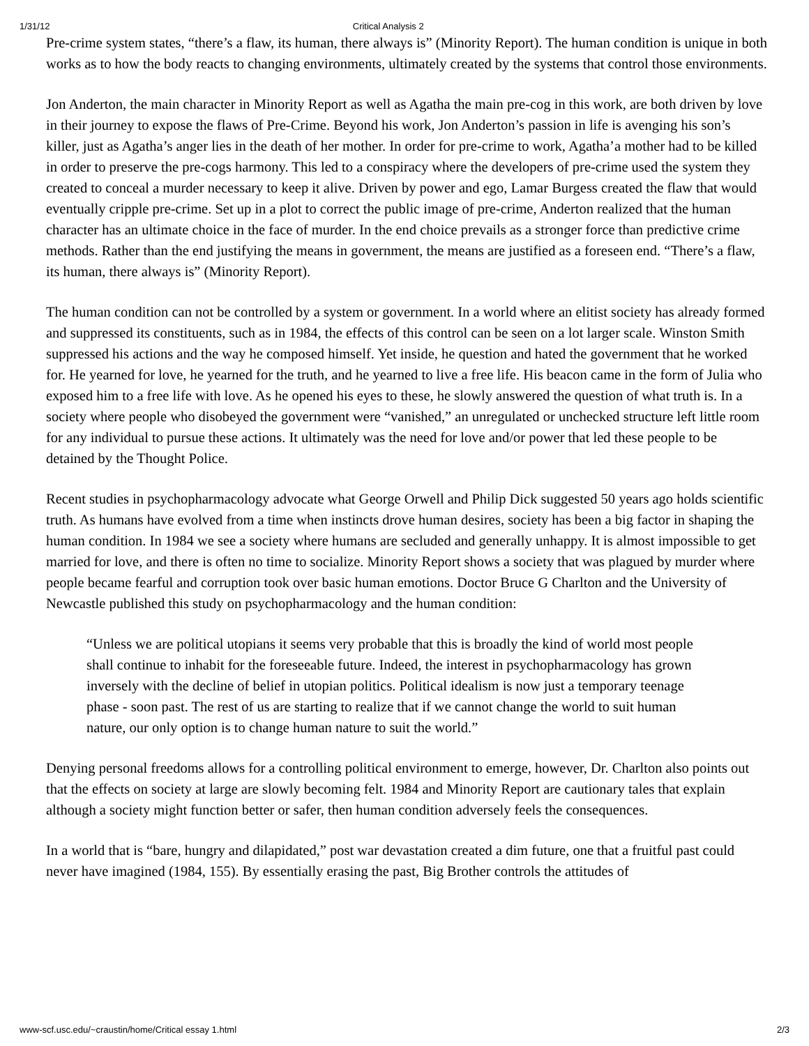1/31/12 Critical Analysis 2
Pre-crime system states, “there’s a flaw, its human, there always is” (Minority Report). The human condition is unique in both works as to how the body reacts to changing environments, ultimately created by the systems that control those environments.
Jon Anderton, the main character in Minority Report as well as Agatha the main pre-cog in this work, are both driven by love in their journey to expose the flaws of Pre-Crime. Beyond his work, Jon Anderton’s passion in life is avenging his son’s killer, just as Agatha’s anger lies in the death of her mother. In order for pre-crime to work, Agatha’a mother had to be killed in order to preserve the pre-cogs harmony. This led to a conspiracy where the developers of pre-crime used the system they created to conceal a murder necessary to keep it alive. Driven by power and ego, Lamar Burgess created the flaw that would eventually cripple pre-crime. Set up in a plot to correct the public image of pre-crime, Anderton realized that the human character has an ultimate choice in the face of murder. In the end choice prevails as a stronger force than predictive crime methods. Rather than the end justifying the means in government, the means are justified as a foreseen end. “There’s a flaw, its human, there always is” (Minority Report).
The human condition can not be controlled by a system or government. In a world where an elitist society has already formed and suppressed its constituents, such as in 1984, the effects of this control can be seen on a lot larger scale. Winston Smith suppressed his actions and the way he composed himself. Yet inside, he question and hated the government that he worked for. He yearned for love, he yearned for the truth, and he yearned to live a free life. His beacon came in the form of Julia who exposed him to a free life with love. As he opened his eyes to these, he slowly answered the question of what truth is. In a society where people who disobeyed the government were “vanished,” an unregulated or unchecked structure left little room for any individual to pursue these actions. It ultimately was the need for love and/or power that led these people to be detained by the Thought Police.
Recent studies in psychopharmacology advocate what George Orwell and Philip Dick suggested 50 years ago holds scientific truth. As humans have evolved from a time when instincts drove human desires, society has been a big factor in shaping the human condition. In 1984 we see a society where humans are secluded and generally unhappy. It is almost impossible to get married for love, and there is often no time to socialize. Minority Report shows a society that was plagued by murder where people became fearful and corruption took over basic human emotions. Doctor Bruce G Charlton and the University of Newcastle published this study on psychopharmacology and the human condition:
“Unless we are political utopians it seems very probable that this is broadly the kind of world most people shall continue to inhabit for the foreseeable future. Indeed, the interest in psychopharmacology has grown inversely with the decline of belief in utopian politics. Political idealism is now just a temporary teenage phase - soon past. The rest of us are starting to realize that if we cannot change the world to suit human nature, our only option is to change human nature to suit the world.”
Denying personal freedoms allows for a controlling political environment to emerge, however, Dr. Charlton also points out that the effects on society at large are slowly becoming felt. 1984 and Minority Report are cautionary tales that explain although a society might function better or safer, then human condition adversely feels the consequences.
In a world that is “bare, hungry and dilapidated,” post war devastation created a dim future, one that a fruitful past could never have imagined (1984, 155). By essentially erasing the past, Big Brother controls the attitudes of
www-scf.usc.edu/~craustin/home/Critical essay 1.html 2/3